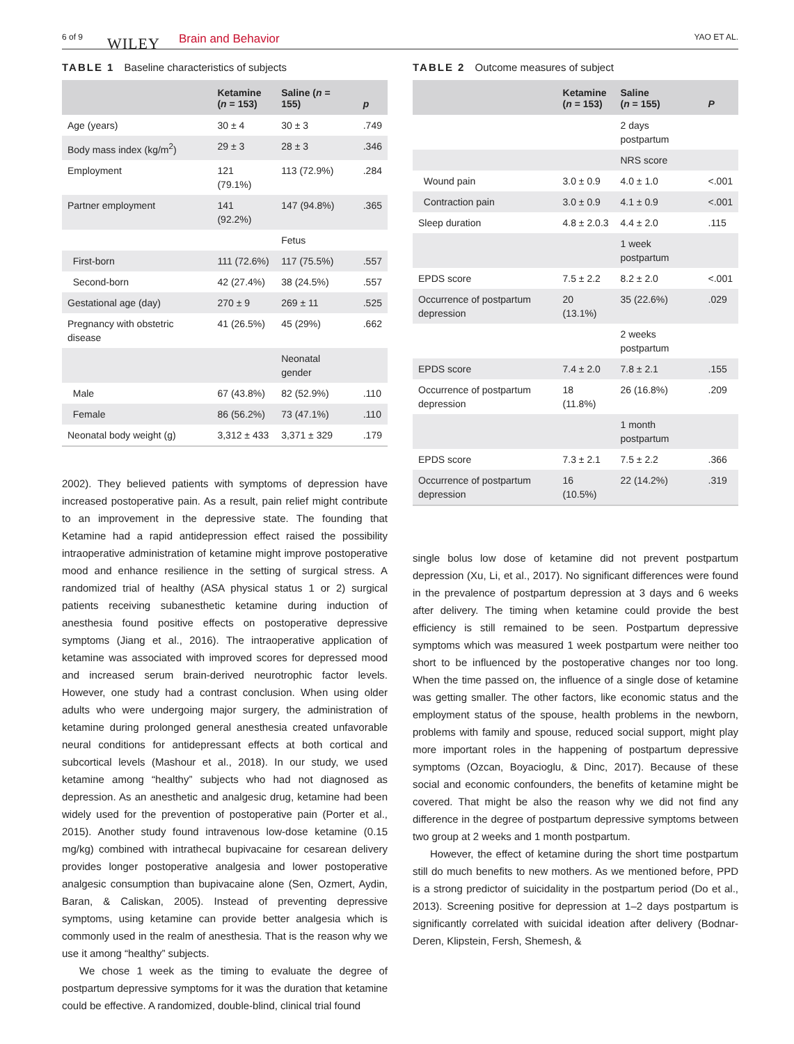6 of 9 WILEY Brain and Behavior YAO ET AL.
TABLE 1 Baseline characteristics of subjects
| | Ketamine ( n = 153) | Saline ( n = 155) | p |
| --- | --- | --- | --- |
| Age (years) | 30 ± 4 | 30 ± 3 | .749 |
| Body mass index (kg/m<sup>2</sup>) | 29 ± 3 | 28 ± 3 | .346 |
| Employment | 121 (79.1%) | 113 (72.9%) | .284 |
| Partner employment | 141 (92.2%) | 147 (94.8%) | .365 |
| | | Fetus | |
| First-born | 111 (72.6%) | 117 (75.5%) | .557 |
| Second-born | 42 (27.4%) | 38 (24.5%) | .557 |
| Gestational age (day) | 270 ± 9 | 269 ± 11 | .525 |
| Pregnancy with obstetric disease | 41 (26.5%) | 45 (29%) | .662 |
| | | Neonatal gender | |
| Male | 67 (43.8%) | 82 (52.9%) | .110 |
| Female | 86 (56.2%) | 73 (47.1%) | .110 |
| Neonatal body weight (g) | 3,312 ± 433 | 3,371 ± 329 | .179 |
2002). They believed patients with symptoms of depression have increased postoperative pain. As a result, pain relief might contribute to an improvement in the depressive state. The founding that Ketamine had a rapid antidepression effect raised the possibility intraoperative administration of ketamine might improve postoperative mood and enhance resilience in the setting of surgical stress. A randomized trial of healthy (ASA physical status 1 or 2) surgical patients receiving subanesthetic ketamine during induction of anesthesia found positive effects on postoperative depressive symptoms (Jiang et al., 2016). The intraoperative application of ketamine was associated with improved scores for depressed mood and increased serum brain-derived neurotrophic factor levels. However, one study had a contrast conclusion. When using older adults who were undergoing major surgery, the administration of ketamine during prolonged general anesthesia created unfavorable neural conditions for antidepressant effects at both cortical and subcortical levels (Mashour et al., 2018). In our study, we used ketamine among “healthy” subjects who had not diagnosed as depression. As an anesthetic and analgesic drug, ketamine had been widely used for the prevention of postoperative pain (Porter et al., 2015). Another study found intravenous low-dose ketamine (0.15 mg/kg) combined with intrathecal bupivacaine for cesarean delivery provides longer postoperative analgesia and lower postoperative analgesic consumption than bupivacaine alone (Sen, Ozmert, Aydin, Baran, & Caliskan, 2005). Instead of preventing depressive symptoms, using ketamine can provide better analgesia which is commonly used in the realm of anesthesia. That is the reason why we use it among “healthy” subjects.
We chose 1 week as the timing to evaluate the degree of postpartum depressive symptoms for it was the duration that ketamine could be effective. A randomized, double-blind, clinical trial found
TABLE 2 Outcome measures of subject
| | Ketamine ( n = 153) | Saline ( n = 155) | P |
| --- | --- | --- | --- |
| | | 2 days postpartum | |
| | | NRS score | |
| Wound pain | 3.0 ± 0.9 | 4.0 ± 1.0 | <.001 |
| Contraction pain | 3.0 ± 0.9 | 4.1 ± 0.9 | <.001 |
| Sleep duration | 4.8 ± 2.0.3 | 4.4 ± 2.0 | .115 |
| | | 1 week postpartum | |
| EPDS score | 7.5 ± 2.2 | 8.2 ± 2.0 | <.001 |
| Occurrence of postpartum depression | 20 (13.1%) | 35 (22.6%) | .029 |
| | | 2 weeks postpartum | |
| EPDS score | 7.4 ± 2.0 | 7.8 ± 2.1 | .155 |
| Occurrence of postpartum depression | 18 (11.8%) | 26 (16.8%) | .209 |
| | | 1 month postpartum | |
| EPDS score | 7.3 ± 2.1 | 7.5 ± 2.2 | .366 |
| Occurrence of postpartum depression | 16 (10.5%) | 22 (14.2%) | .319 |
single bolus low dose of ketamine did not prevent postpartum depression (Xu, Li, et al., 2017). No significant differences were found in the prevalence of postpartum depression at 3 days and 6 weeks after delivery. The timing when ketamine could provide the best efficiency is still remained to be seen. Postpartum depressive symptoms which was measured 1 week postpartum were neither too short to be influenced by the postoperative changes nor too long. When the time passed on, the influence of a single dose of ketamine was getting smaller. The other factors, like economic status and the employment status of the spouse, health problems in the newborn, problems with family and spouse, reduced social support, might play more important roles in the happening of postpartum depressive symptoms (Ozcan, Boyacioglu, & Dinc, 2017). Because of these social and economic confounders, the benefits of ketamine might be covered. That might be also the reason why we did not find any difference in the degree of postpartum depressive symptoms between two group at 2 weeks and 1 month postpartum.
However, the effect of ketamine during the short time postpartum still do much benefits to new mothers. As we mentioned before, PPD is a strong predictor of suicidality in the postpartum period (Do et al., 2013). Screening positive for depression at 1–2 days postpartum is significantly correlated with suicidal ideation after delivery (Bodnar-Deren, Klipstein, Fersh, Shemesh, &